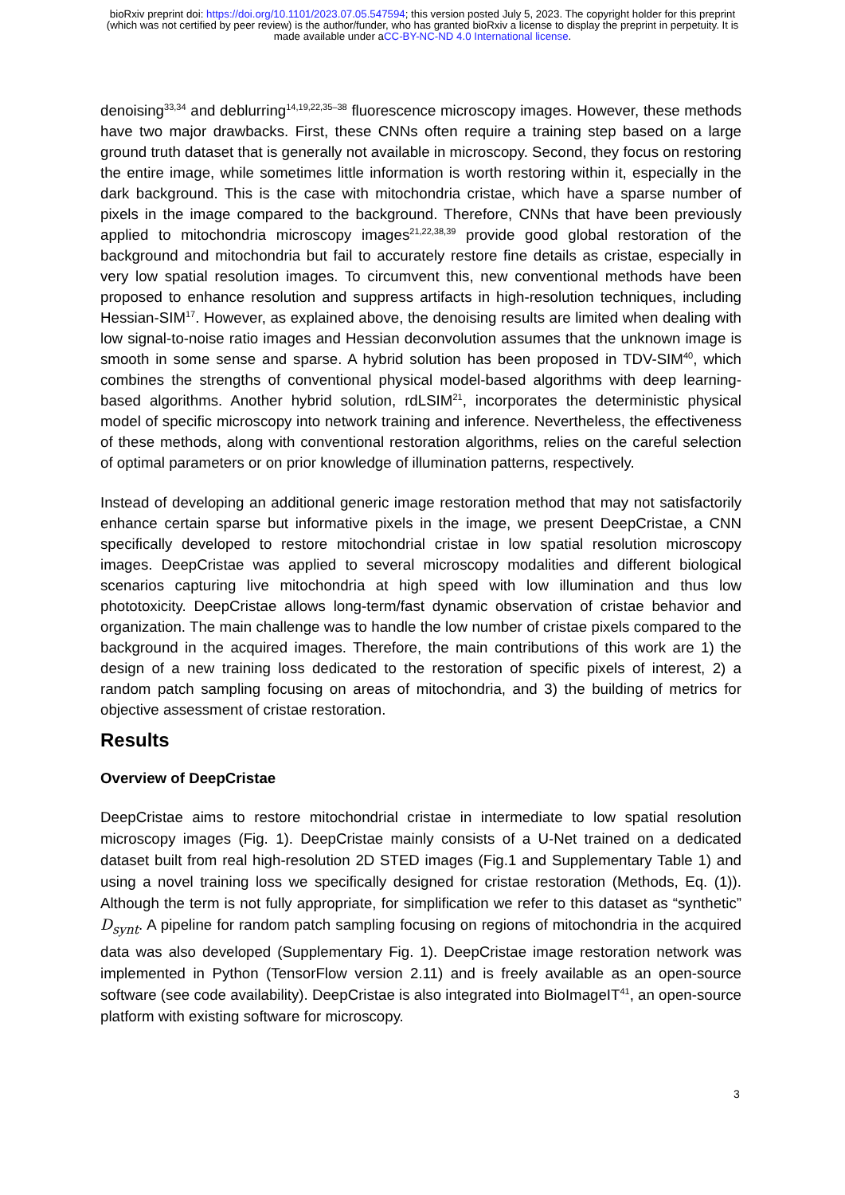bioRxiv preprint doi: https://doi.org/10.1101/2023.07.05.547594; this version posted July 5, 2023. The copyright holder for this preprint
(which was not certified by peer review) is the author/funder, who has granted bioRxiv a license to display the preprint in perpetuity. It is
made available under aCC-BY-NC-ND 4.0 International license.
denoising<sup>33,34</sup> and deblurring<sup>14,19,22,35–38</sup> fluorescence microscopy images. However, these methods have two major drawbacks. First, these CNNs often require a training step based on a large ground truth dataset that is generally not available in microscopy. Second, they focus on restoring the entire image, while sometimes little information is worth restoring within it, especially in the dark background. This is the case with mitochondria cristae, which have a sparse number of pixels in the image compared to the background. Therefore, CNNs that have been previously applied to mitochondria microscopy images<sup>21,22,38,39</sup> provide good global restoration of the background and mitochondria but fail to accurately restore fine details as cristae, especially in very low spatial resolution images. To circumvent this, new conventional methods have been proposed to enhance resolution and suppress artifacts in high-resolution techniques, including Hessian-SIM<sup>17</sup>. However, as explained above, the denoising results are limited when dealing with low signal-to-noise ratio images and Hessian deconvolution assumes that the unknown image is smooth in some sense and sparse. A hybrid solution has been proposed in TDV-SIM<sup>40</sup>, which combines the strengths of conventional physical model-based algorithms with deep learning-based algorithms. Another hybrid solution, rdLSIM<sup>21</sup>, incorporates the deterministic physical model of specific microscopy into network training and inference. Nevertheless, the effectiveness of these methods, along with conventional restoration algorithms, relies on the careful selection of optimal parameters or on prior knowledge of illumination patterns, respectively.
Instead of developing an additional generic image restoration method that may not satisfactorily enhance certain sparse but informative pixels in the image, we present DeepCristae, a CNN specifically developed to restore mitochondrial cristae in low spatial resolution microscopy images. DeepCristae was applied to several microscopy modalities and different biological scenarios capturing live mitochondria at high speed with low illumination and thus low phototoxicity. DeepCristae allows long-term/fast dynamic observation of cristae behavior and organization. The main challenge was to handle the low number of cristae pixels compared to the background in the acquired images. Therefore, the main contributions of this work are 1) the design of a new training loss dedicated to the restoration of specific pixels of interest, 2) a random patch sampling focusing on areas of mitochondria, and 3) the building of metrics for objective assessment of cristae restoration.
Results
Overview of DeepCristae
DeepCristae aims to restore mitochondrial cristae in intermediate to low spatial resolution microscopy images (Fig. 1). DeepCristae mainly consists of a U-Net trained on a dedicated dataset built from real high-resolution 2D STED images (Fig.1 and Supplementary Table 1) and using a novel training loss we specifically designed for cristae restoration (Methods, Eq. (1)). Although the term is not fully appropriate, for simplification we refer to this dataset as “synthetic” D<sub>synt</sub>. A pipeline for random patch sampling focusing on regions of mitochondria in the acquired data was also developed (Supplementary Fig. 1). DeepCristae image restoration network was implemented in Python (TensorFlow version 2.11) and is freely available as an open-source software (see code availability). DeepCristae is also integrated into BioImageIT<sup>41</sup>, an open-source platform with existing software for microscopy.
3